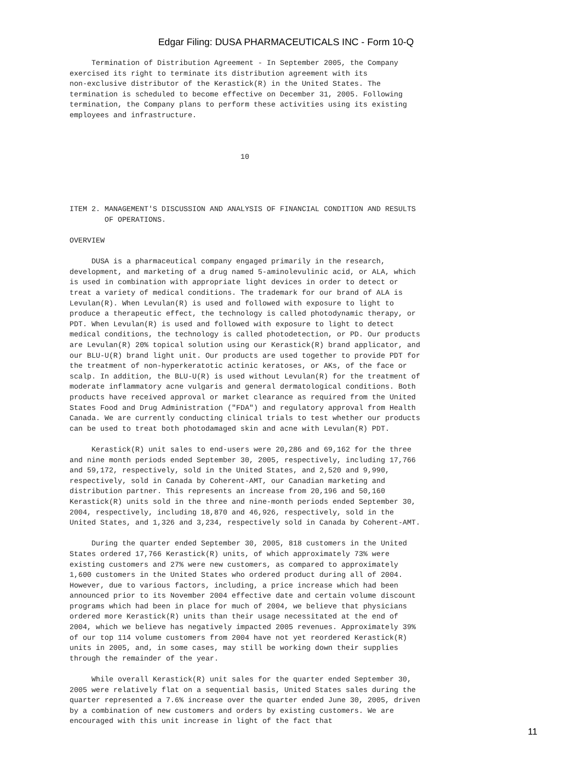Edgar Filing: DUSA PHARMACEUTICALS INC - Form 10-Q
     Termination of Distribution Agreement - In September 2005, the Company
exercised its right to terminate its distribution agreement with its
non-exclusive distributor of the Kerastick(R) in the United States. The
termination is scheduled to become effective on December 31, 2005. Following
termination, the Company plans to perform these activities using its existing
employees and infrastructure.



                                       10




ITEM 2. MANAGEMENT'S DISCUSSION AND ANALYSIS OF FINANCIAL CONDITION AND RESULTS
        OF OPERATIONS.

OVERVIEW

     DUSA is a pharmaceutical company engaged primarily in the research,
development, and marketing of a drug named 5-aminolevulinic acid, or ALA, which
is used in combination with appropriate light devices in order to detect or
treat a variety of medical conditions. The trademark for our brand of ALA is
Levulan(R). When Levulan(R) is used and followed with exposure to light to
produce a therapeutic effect, the technology is called photodynamic therapy, or
PDT. When Levulan(R) is used and followed with exposure to light to detect
medical conditions, the technology is called photodetection, or PD. Our products
are Levulan(R) 20% topical solution using our Kerastick(R) brand applicator, and
our BLU-U(R) brand light unit. Our products are used together to provide PDT for
the treatment of non-hyperkeratotic actinic keratoses, or AKs, of the face or
scalp. In addition, the BLU-U(R) is used without Levulan(R) for the treatment of
moderate inflammatory acne vulgaris and general dermatological conditions. Both
products have received approval or market clearance as required from the United
States Food and Drug Administration ("FDA") and regulatory approval from Health
Canada. We are currently conducting clinical trials to test whether our products
can be used to treat both photodamaged skin and acne with Levulan(R) PDT.

     Kerastick(R) unit sales to end-users were 20,286 and 69,162 for the three
and nine month periods ended September 30, 2005, respectively, including 17,766
and 59,172, respectively, sold in the United States, and 2,520 and 9,990,
respectively, sold in Canada by Coherent-AMT, our Canadian marketing and
distribution partner. This represents an increase from 20,196 and 50,160
Kerastick(R) units sold in the three and nine-month periods ended September 30,
2004, respectively, including 18,870 and 46,926, respectively, sold in the
United States, and 1,326 and 3,234, respectively sold in Canada by Coherent-AMT.

     During the quarter ended September 30, 2005, 818 customers in the United
States ordered 17,766 Kerastick(R) units, of which approximately 73% were
existing customers and 27% were new customers, as compared to approximately
1,600 customers in the United States who ordered product during all of 2004.
However, due to various factors, including, a price increase which had been
announced prior to its November 2004 effective date and certain volume discount
programs which had been in place for much of 2004, we believe that physicians
ordered more Kerastick(R) units than their usage necessitated at the end of
2004, which we believe has negatively impacted 2005 revenues. Approximately 39%
of our top 114 volume customers from 2004 have not yet reordered Kerastick(R)
units in 2005, and, in some cases, may still be working down their supplies
through the remainder of the year.

     While overall Kerastick(R) unit sales for the quarter ended September 30,
2005 were relatively flat on a sequential basis, United States sales during the
quarter represented a 7.6% increase over the quarter ended June 30, 2005, driven
by a combination of new customers and orders by existing customers. We are
encouraged with this unit increase in light of the fact that
11